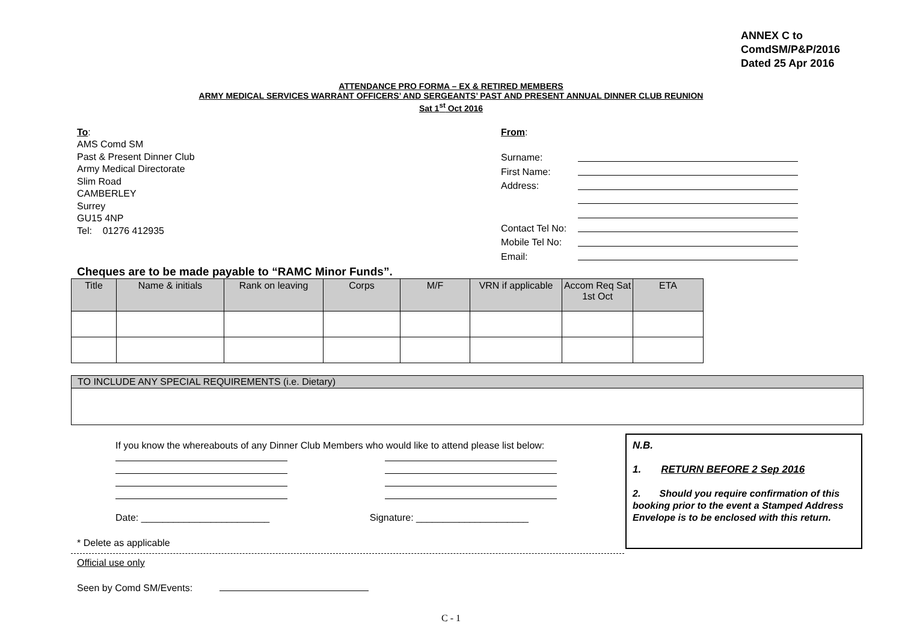ANNEX C to
ComdSM/P&P/2016
Dated 25 Apr 2016
ATTENDANCE PRO FORMA – EX & RETIRED MEMBERS
ARMY MEDICAL SERVICES WARRANT OFFICERS’ AND SERGEANTS’ PAST AND PRESENT ANNUAL DINNER CLUB REUNION
Sat 1<sup>st</sup> Oct 2016
To:
AMS Comd SM
Past & Present Dinner Club
Army Medical Directorate
Slim Road
CAMBERLEY
Surrey
GU15 4NP
Tel: 01276 412935
From:
| Surname: | |
| First Name: | |
| Address: | |
| Contact Tel No: | |
| Mobile Tel No: | |
| Email: | |
Cheques are to be made payable to “RAMC Minor Funds”.
| Title | Name & initials | Rank on leaving | Corps | M/F | VRN if applicable | Accom Req Sat 1st Oct | ETA |
| --- | --- | --- | --- | --- | --- | --- | --- |
TO INCLUDE ANY SPECIAL REQUIREMENTS (i.e. Dietary)
If you know the whereabouts of any Dinner Club Members who would like to attend please list below:
Date: ________________________ Signature: _____________________
* Delete as applicable
Official use only
Seen by Comd SM/Events:
C - 1
N.B.
1. RETURN BEFORE 2 Sep 2016
2. Should you require confirmation of this booking prior to the event a Stamped Address Envelope is to be enclosed with this return.